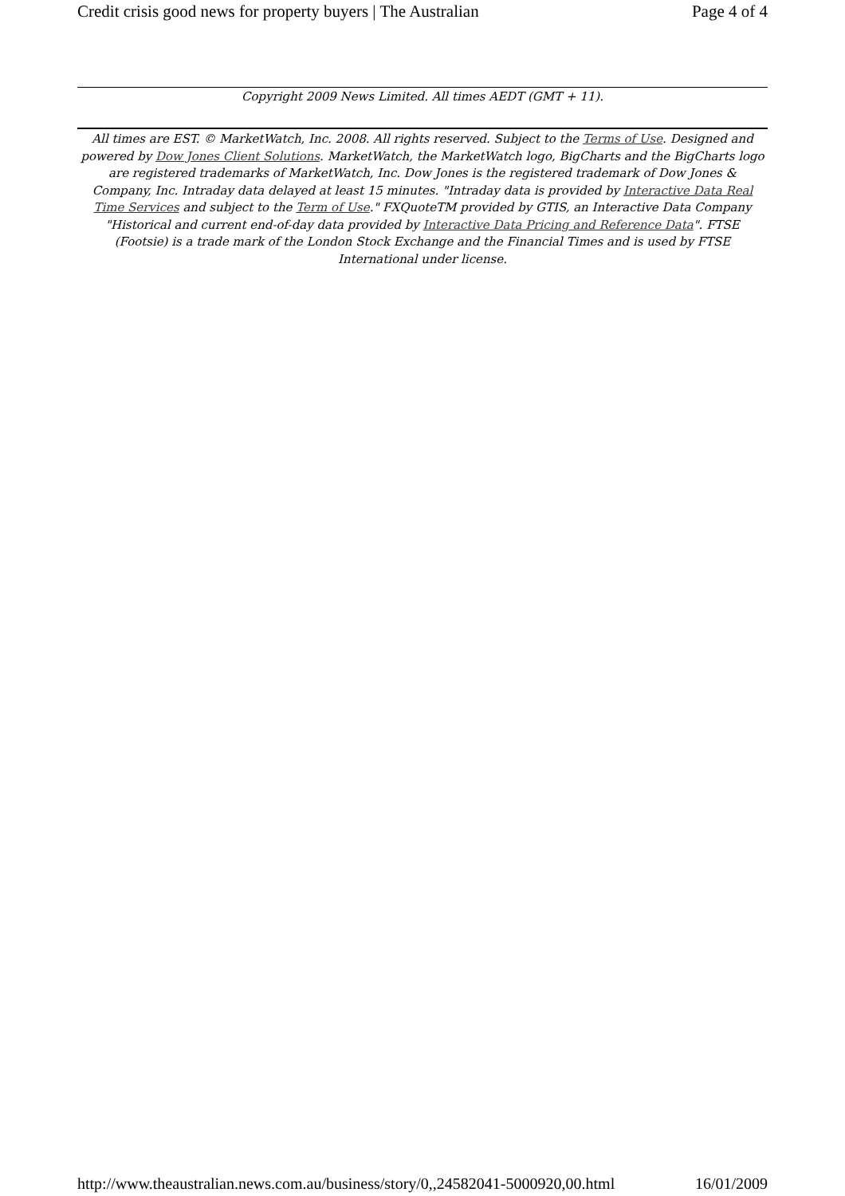Credit crisis good news for property buyers | The Australian Page 4 of 4
Copyright 2009 News Limited. All times AEDT (GMT + 11).
All times are EST. © MarketWatch, Inc. 2008. All rights reserved. Subject to the Terms of Use. Designed and powered by Dow Jones Client Solutions. MarketWatch, the MarketWatch logo, BigCharts and the BigCharts logo are registered trademarks of MarketWatch, Inc. Dow Jones is the registered trademark of Dow Jones & Company, Inc. Intraday data delayed at least 15 minutes. "Intraday data is provided by Interactive Data Real Time Services and subject to the Term of Use." FXQuoteTM provided by GTIS, an Interactive Data Company "Historical and current end-of-day data provided by Interactive Data Pricing and Reference Data". FTSE (Footsie) is a trade mark of the London Stock Exchange and the Financial Times and is used by FTSE International under license.
http://www.theaustralian.news.com.au/business/story/0,,24582041-5000920,00.html 16/01/2009